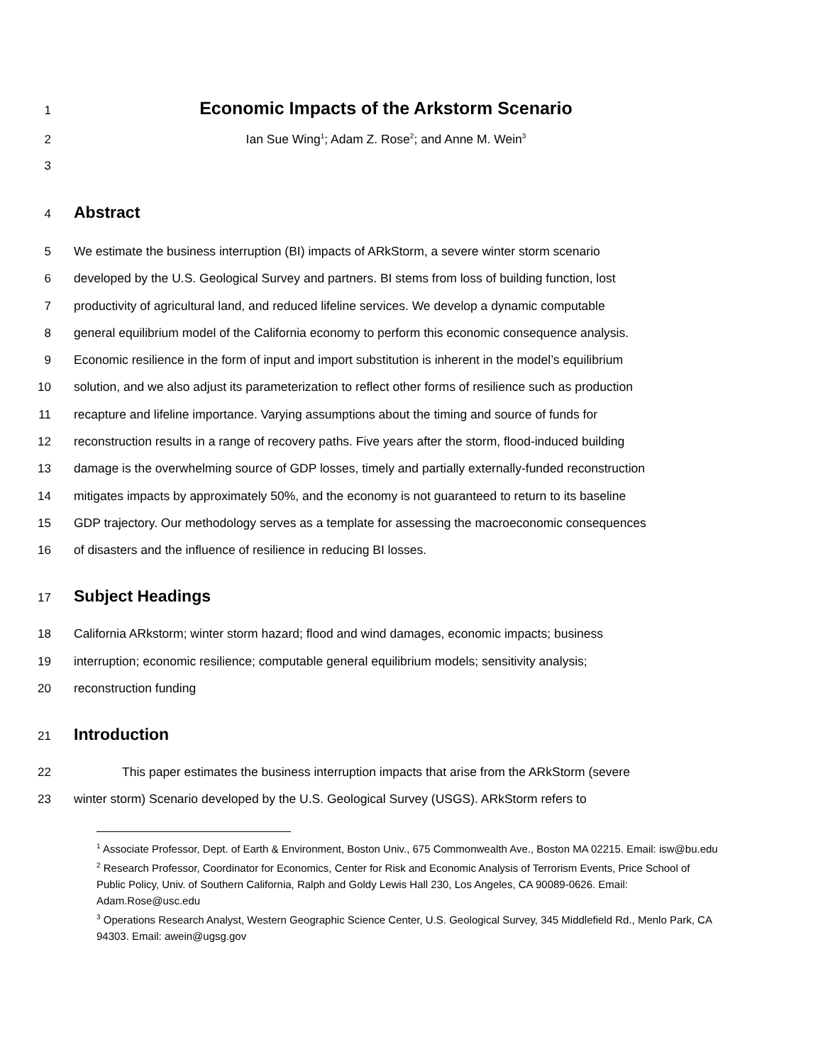1
Economic Impacts of the Arkstorm Scenario
2 Ian Sue Wing<sup>1</sup>; Adam Z. Rose<sup>2</sup>; and Anne M. Wein<sup>3</sup>
3
4
Abstract
5 We estimate the business interruption (BI) impacts of ARkStorm, a severe winter storm scenario
6 developed by the U.S. Geological Survey and partners. BI stems from loss of building function, lost
7 productivity of agricultural land, and reduced lifeline services. We develop a dynamic computable
8 general equilibrium model of the California economy to perform this economic consequence analysis.
9 Economic resilience in the form of input and import substitution is inherent in the model’s equilibrium
10 solution, and we also adjust its parameterization to reflect other forms of resilience such as production
11 recapture and lifeline importance. Varying assumptions about the timing and source of funds for
12 reconstruction results in a range of recovery paths. Five years after the storm, flood-induced building
13 damage is the overwhelming source of GDP losses, timely and partially externally-funded reconstruction
14 mitigates impacts by approximately 50%, and the economy is not guaranteed to return to its baseline
15 GDP trajectory. Our methodology serves as a template for assessing the macroeconomic consequences
16 of disasters and the influence of resilience in reducing BI losses.
17
Subject Headings
18 California ARkstorm; winter storm hazard; flood and wind damages, economic impacts; business
19 interruption; economic resilience; computable general equilibrium models; sensitivity analysis;
20 reconstruction funding
21
Introduction
22 This paper estimates the business interruption impacts that arise from the ARkStorm (severe
23 winter storm) Scenario developed by the U.S. Geological Survey (USGS). ARkStorm refers to
<sup>1</sup> Associate Professor, Dept. of Earth & Environment, Boston Univ., 675 Commonwealth Ave., Boston MA 02215. Email: isw@bu.edu
<sup>2</sup> Research Professor, Coordinator for Economics, Center for Risk and Economic Analysis of Terrorism Events, Price School of Public Policy, Univ. of Southern California, Ralph and Goldy Lewis Hall 230, Los Angeles, CA 90089-0626. Email: Adam.Rose@usc.edu
<sup>3</sup> Operations Research Analyst, Western Geographic Science Center, U.S. Geological Survey, 345 Middlefield Rd., Menlo Park, CA 94303. Email: awein@ugsg.gov